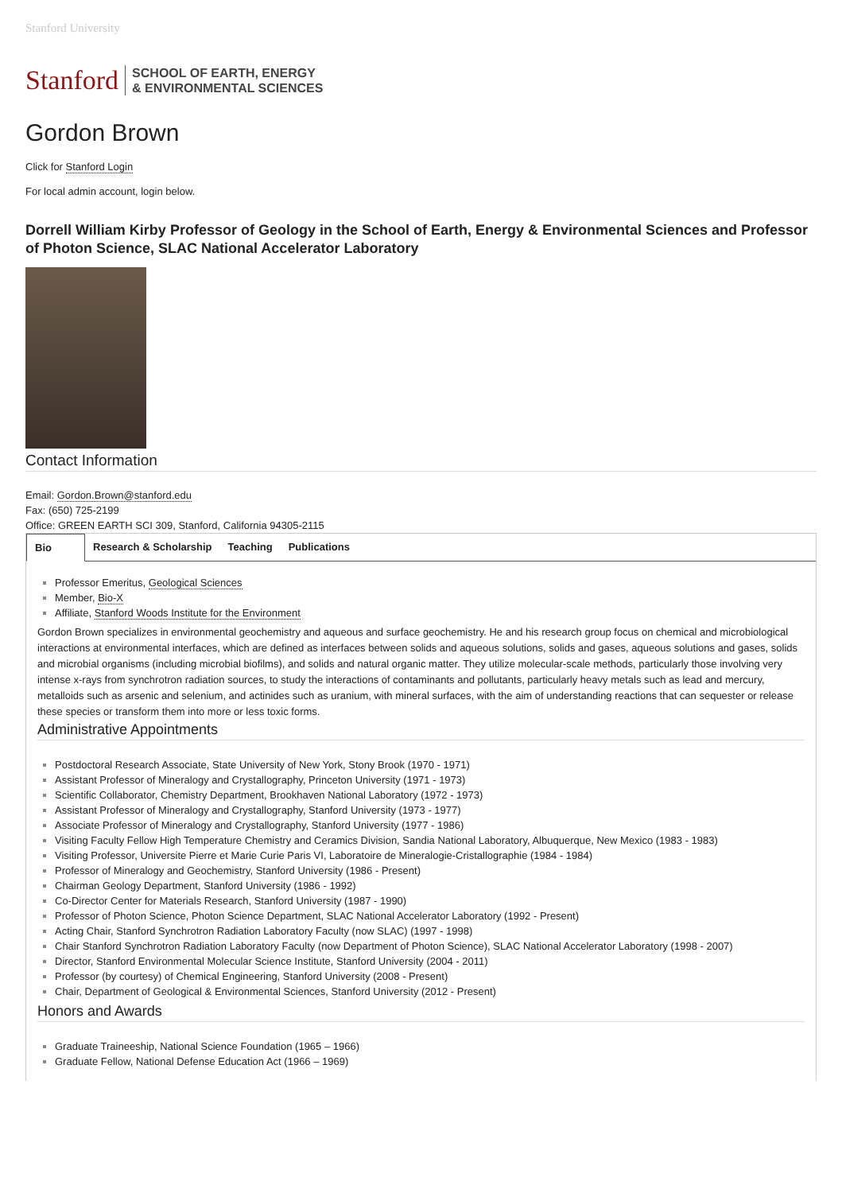Stanford University
Stanford
SCHOOL OF EARTH, ENERGY
& ENVIRONMENTAL SCIENCES
Gordon Brown
Click for Stanford Login
For local admin account, login below.
Dorrell William Kirby Professor of Geology in the School of Earth, Energy & Environmental Sciences and Professor of Photon Science, SLAC National Accelerator Laboratory
Contact Information
Email: Gordon.Brown@stanford.edu
Fax: (650) 725-2199
Office: GREEN EARTH SCI 309, Stanford, California 94305-2115
Bio Research & Scholarship Teaching Publications
Professor Emeritus, Geological Sciences
Member, Bio-X
Affiliate, Stanford Woods Institute for the Environment
Gordon Brown specializes in environmental geochemistry and aqueous and surface geochemistry. He and his research group focus on chemical and microbiological interactions at environmental interfaces, which are defined as interfaces between solids and aqueous solutions, solids and gases, aqueous solutions and gases, solids and microbial organisms (including microbial biofilms), and solids and natural organic matter. They utilize molecular-scale methods, particularly those involving very intense x-rays from synchrotron radiation sources, to study the interactions of contaminants and pollutants, particularly heavy metals such as lead and mercury, metalloids such as arsenic and selenium, and actinides such as uranium, with mineral surfaces, with the aim of understanding reactions that can sequester or release these species or transform them into more or less toxic forms.
Administrative Appointments
Postdoctoral Research Associate, State University of New York, Stony Brook (1970 - 1971)
Assistant Professor of Mineralogy and Crystallography, Princeton University (1971 - 1973)
Scientific Collaborator, Chemistry Department, Brookhaven National Laboratory (1972 - 1973)
Assistant Professor of Mineralogy and Crystallography, Stanford University (1973 - 1977)
Associate Professor of Mineralogy and Crystallography, Stanford University (1977 - 1986)
Visiting Faculty Fellow High Temperature Chemistry and Ceramics Division, Sandia National Laboratory, Albuquerque, New Mexico (1983 - 1983)
Visiting Professor, Universite Pierre et Marie Curie Paris VI, Laboratoire de Mineralogie-Cristallographie (1984 - 1984)
Professor of Mineralogy and Geochemistry, Stanford University (1986 - Present)
Chairman Geology Department, Stanford University (1986 - 1992)
Co-Director Center for Materials Research, Stanford University (1987 - 1990)
Professor of Photon Science, Photon Science Department, SLAC National Accelerator Laboratory (1992 - Present)
Acting Chair, Stanford Synchrotron Radiation Laboratory Faculty (now SLAC) (1997 - 1998)
Chair Stanford Synchrotron Radiation Laboratory Faculty (now Department of Photon Science), SLAC National Accelerator Laboratory (1998 - 2007)
Director, Stanford Environmental Molecular Science Institute, Stanford University (2004 - 2011)
Professor (by courtesy) of Chemical Engineering, Stanford University (2008 - Present)
Chair, Department of Geological & Environmental Sciences, Stanford University (2012 - Present)
Honors and Awards
Graduate Traineeship, National Science Foundation (1965 – 1966)
Graduate Fellow, National Defense Education Act (1966 – 1969)